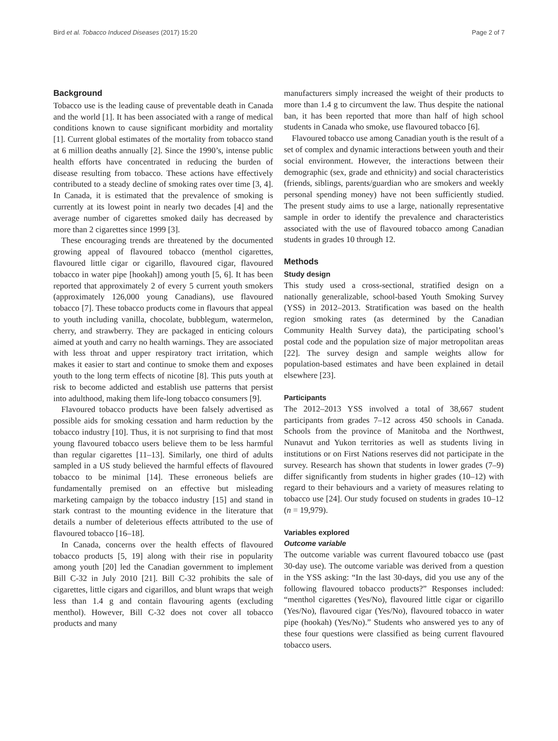Bird et al. Tobacco Induced Diseases (2017) 15:20 Page 2 of 7
Background
Tobacco use is the leading cause of preventable death in Canada and the world [1]. It has been associated with a range of medical conditions known to cause significant morbidity and mortality [1]. Current global estimates of the mortality from tobacco stand at 6 million deaths annually [2]. Since the 1990’s, intense public health efforts have concentrated in reducing the burden of disease resulting from tobacco. These actions have effectively contributed to a steady decline of smoking rates over time [3, 4]. In Canada, it is estimated that the prevalence of smoking is currently at its lowest point in nearly two decades [4] and the average number of cigarettes smoked daily has decreased by more than 2 cigarettes since 1999 [3].
These encouraging trends are threatened by the documented growing appeal of flavoured tobacco (menthol cigarettes, flavoured little cigar or cigarillo, flavoured cigar, flavoured tobacco in water pipe [hookah]) among youth [5, 6]. It has been reported that approximately 2 of every 5 current youth smokers (approximately 126,000 young Canadians), use flavoured tobacco [7]. These tobacco products come in flavours that appeal to youth including vanilla, chocolate, bubblegum, watermelon, cherry, and strawberry. They are packaged in enticing colours aimed at youth and carry no health warnings. They are associated with less throat and upper respiratory tract irritation, which makes it easier to start and continue to smoke them and exposes youth to the long term effects of nicotine [8]. This puts youth at risk to become addicted and establish use patterns that persist into adulthood, making them life-long tobacco consumers [9].
Flavoured tobacco products have been falsely advertised as possible aids for smoking cessation and harm reduction by the tobacco industry [10]. Thus, it is not surprising to find that most young flavoured tobacco users believe them to be less harmful than regular cigarettes [11–13]. Similarly, one third of adults sampled in a US study believed the harmful effects of flavoured tobacco to be minimal [14]. These erroneous beliefs are fundamentally premised on an effective but misleading marketing campaign by the tobacco industry [15] and stand in stark contrast to the mounting evidence in the literature that details a number of deleterious effects attributed to the use of flavoured tobacco [16–18].
In Canada, concerns over the health effects of flavoured tobacco products [5, 19] along with their rise in popularity among youth [20] led the Canadian government to implement Bill C-32 in July 2010 [21]. Bill C-32 prohibits the sale of cigarettes, little cigars and cigarillos, and blunt wraps that weigh less than 1.4 g and contain flavouring agents (excluding menthol). However, Bill C-32 does not cover all tobacco products and many
manufacturers simply increased the weight of their products to more than 1.4 g to circumvent the law. Thus despite the national ban, it has been reported that more than half of high school students in Canada who smoke, use flavoured tobacco [6].
Flavoured tobacco use among Canadian youth is the result of a set of complex and dynamic interactions between youth and their social environment. However, the interactions between their demographic (sex, grade and ethnicity) and social characteristics (friends, siblings, parents/guardian who are smokers and weekly personal spending money) have not been sufficiently studied. The present study aims to use a large, nationally representative sample in order to identify the prevalence and characteristics associated with the use of flavoured tobacco among Canadian students in grades 10 through 12.
Methods
Study design
This study used a cross-sectional, stratified design on a nationally generalizable, school-based Youth Smoking Survey (YSS) in 2012–2013. Stratification was based on the health region smoking rates (as determined by the Canadian Community Health Survey data), the participating school’s postal code and the population size of major metropolitan areas [22]. The survey design and sample weights allow for population-based estimates and have been explained in detail elsewhere [23].
Participants
The 2012–2013 YSS involved a total of 38,667 student participants from grades 7–12 across 450 schools in Canada. Schools from the province of Manitoba and the Northwest, Nunavut and Yukon territories as well as students living in institutions or on First Nations reserves did not participate in the survey. Research has shown that students in lower grades (7–9) differ significantly from students in higher grades (10–12) with regard to their behaviours and a variety of measures relating to tobacco use [24]. Our study focused on students in grades 10–12 (n = 19,979).
Variables explored
Outcome variable
The outcome variable was current flavoured tobacco use (past 30-day use). The outcome variable was derived from a question in the YSS asking: “In the last 30-days, did you use any of the following flavoured tobacco products?” Responses included: “menthol cigarettes (Yes/No), flavoured little cigar or cigarillo (Yes/No), flavoured cigar (Yes/No), flavoured tobacco in water pipe (hookah) (Yes/No).” Students who answered yes to any of these four questions were classified as being current flavoured tobacco users.